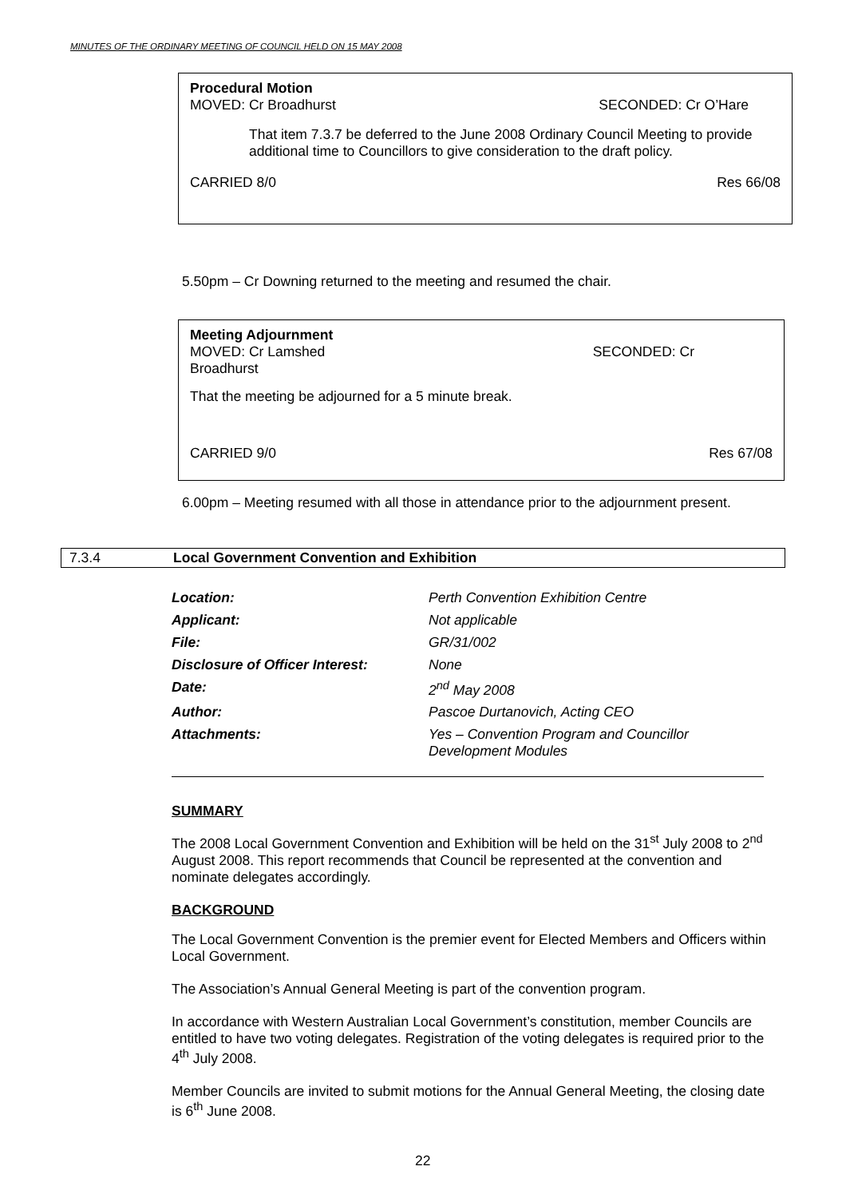MINUTES OF THE ORDINARY MEETING OF COUNCIL HELD ON 15 MAY 2008
Procedural Motion
MOVED: Cr Broadhurst SECONDED: Cr O’Hare
That item 7.3.7 be deferred to the June 2008 Ordinary Council Meeting to provide additional time to Councillors to give consideration to the draft policy.
CARRIED 8/0 Res 66/08
5.50pm – Cr Downing returned to the meeting and resumed the chair.
Meeting Adjournment
MOVED: Cr Lamshed SECONDED: Cr
Broadhurst
That the meeting be adjourned for a 5 minute break.
CARRIED 9/0 Res 67/08
6.00pm – Meeting resumed with all those in attendance prior to the adjournment present.
7.3.4 Local Government Convention and Exhibition
| Location: | Perth Convention Exhibition Centre |
| Applicant: | Not applicable |
| File: | GR/31/002 |
| Disclosure of Officer Interest: | None |
| Date: | 2<sup>nd</sup> May 2008 |
| Author: | Pascoe Durtanovich, Acting CEO |
| Attachments: | Yes – Convention Program and Councillor Development Modules |
SUMMARY
The 2008 Local Government Convention and Exhibition will be held on the 31<sup>st</sup> July 2008 to 2<sup>nd</sup> August 2008. This report recommends that Council be represented at the convention and nominate delegates accordingly.
BACKGROUND
The Local Government Convention is the premier event for Elected Members and Officers within Local Government.
The Association’s Annual General Meeting is part of the convention program.
In accordance with Western Australian Local Government’s constitution, member Councils are entitled to have two voting delegates. Registration of the voting delegates is required prior to the 4<sup>th</sup> July 2008.
Member Councils are invited to submit motions for the Annual General Meeting, the closing date is 6<sup>th</sup> June 2008.
22